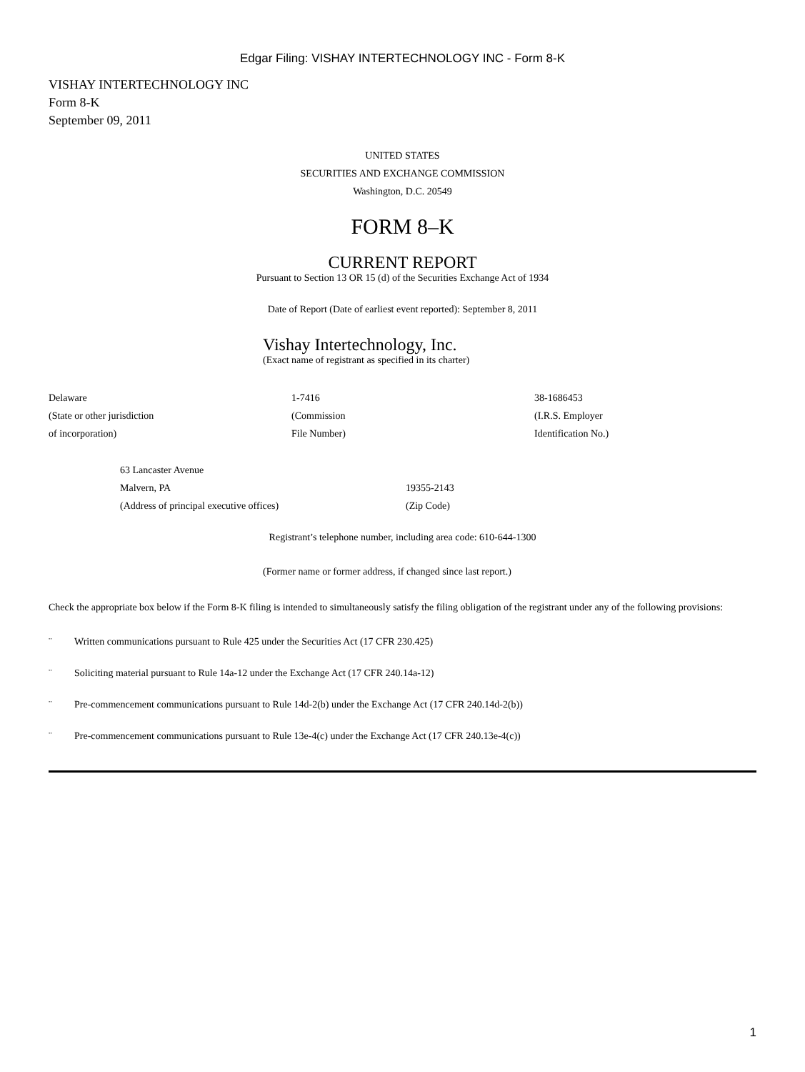Edgar Filing: VISHAY INTERTECHNOLOGY INC - Form 8-K
VISHAY INTERTECHNOLOGY INC
Form 8-K
September 09, 2011
UNITED STATES
SECURITIES AND EXCHANGE COMMISSION
Washington, D.C. 20549
FORM 8–K
CURRENT REPORT
Pursuant to Section 13 OR 15 (d) of the Securities Exchange Act of 1934
Date of Report (Date of earliest event reported): September 8, 2011
Vishay Intertechnology, Inc.
(Exact name of registrant as specified in its charter)
| Delaware (State or other jurisdiction of incorporation) | 1-7416 (Commission File Number) | 38-1686453 (I.R.S. Employer Identification No.) |
| 63 Lancaster Avenue Malvern, PA (Address of principal executive offices) | 19355-2143 (Zip Code) |
Registrant’s telephone number, including area code: 610-644-1300
(Former name or former address, if changed since last report.)
Check the appropriate box below if the Form 8-K filing is intended to simultaneously satisfy the filing obligation of the registrant under any of the following provisions:
¨ Written communications pursuant to Rule 425 under the Securities Act (17 CFR 230.425)
¨ Soliciting material pursuant to Rule 14a-12 under the Exchange Act (17 CFR 240.14a-12)
¨ Pre-commencement communications pursuant to Rule 14d-2(b) under the Exchange Act (17 CFR 240.14d-2(b))
¨ Pre-commencement communications pursuant to Rule 13e-4(c) under the Exchange Act (17 CFR 240.13e-4(c))
1